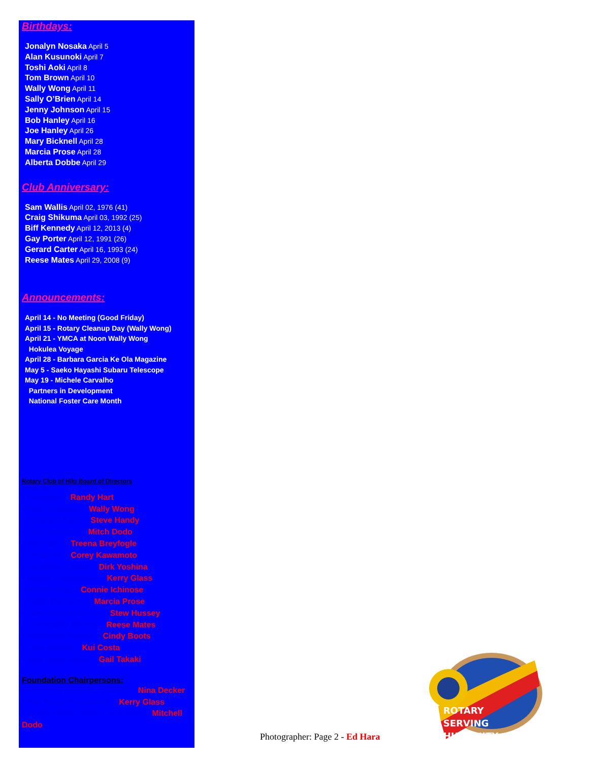Birthdays:
Jonalyn Nosaka April 5
Alan Kusunoki April 7
Toshi Aoki April 8
Tom Brown April 10
Wally Wong April 11
Sally O’Brien April 14
Jenny Johnson April 15
Bob Hanley April 16
Joe Hanley April 26
Mary Bicknell April 28
Marcia Prose April 28
Alberta Dobbe April 29
Club Anniversary:
Sam Wallis April 02, 1976 (41)
Craig Shikuma April 03, 1992 (25)
Biff Kennedy April 12, 2013 (4)
Gay Porter April 12, 1991 (26)
Gerard Carter April 16, 1993 (24)
Reese Mates April 29, 2008 (9)
Announcements:
April 14 - No Meeting (Good Friday)
April 15 - Rotary Cleanup Day (Wally Wong)
April 21 - YMCA at Noon Wally Wong
Hokulea Voyage
April 28 - Barbara Garcia Ke Ola Magazine
May 5 - Saeko Hayashi Subaru Telescope
May 19 - Michele Carvalho
Partners in Development
National Foster Care Month
Rotary Club of Hilo Board of Directors
2016 – 2017:
• President – Randy Hart
• Past President – Wally Wong
• President Elect – Steve Handy
• Vice President – Mitch Dodo
• Secretary – Treena Breyfogle
• Treasurer – Corey Kawamoto
• Sergeant at Arms – Dirk Yoshina
• Rotary Foundations – Kerry Glass
• Membership – Connie Ichinose
• Public Relations – Marcia Prose
• International Service – Stew Hussey
• Community Service – Reese Mates
• Vocational Service – Cindy Boots
• Club Service – Kui Costa
• New Generations – Gail Takaki
Foundation Chairpersons:
• Hilo Rotary Club Foundation – Nina Decker
• The Rotary Foundation – Kerry Glass
• Hawaii Rotary Youth Foundation – Mitchell Dodo
Photographer: Page 2 - Ed Hara
ROTARY
SERVING
HUMANITY